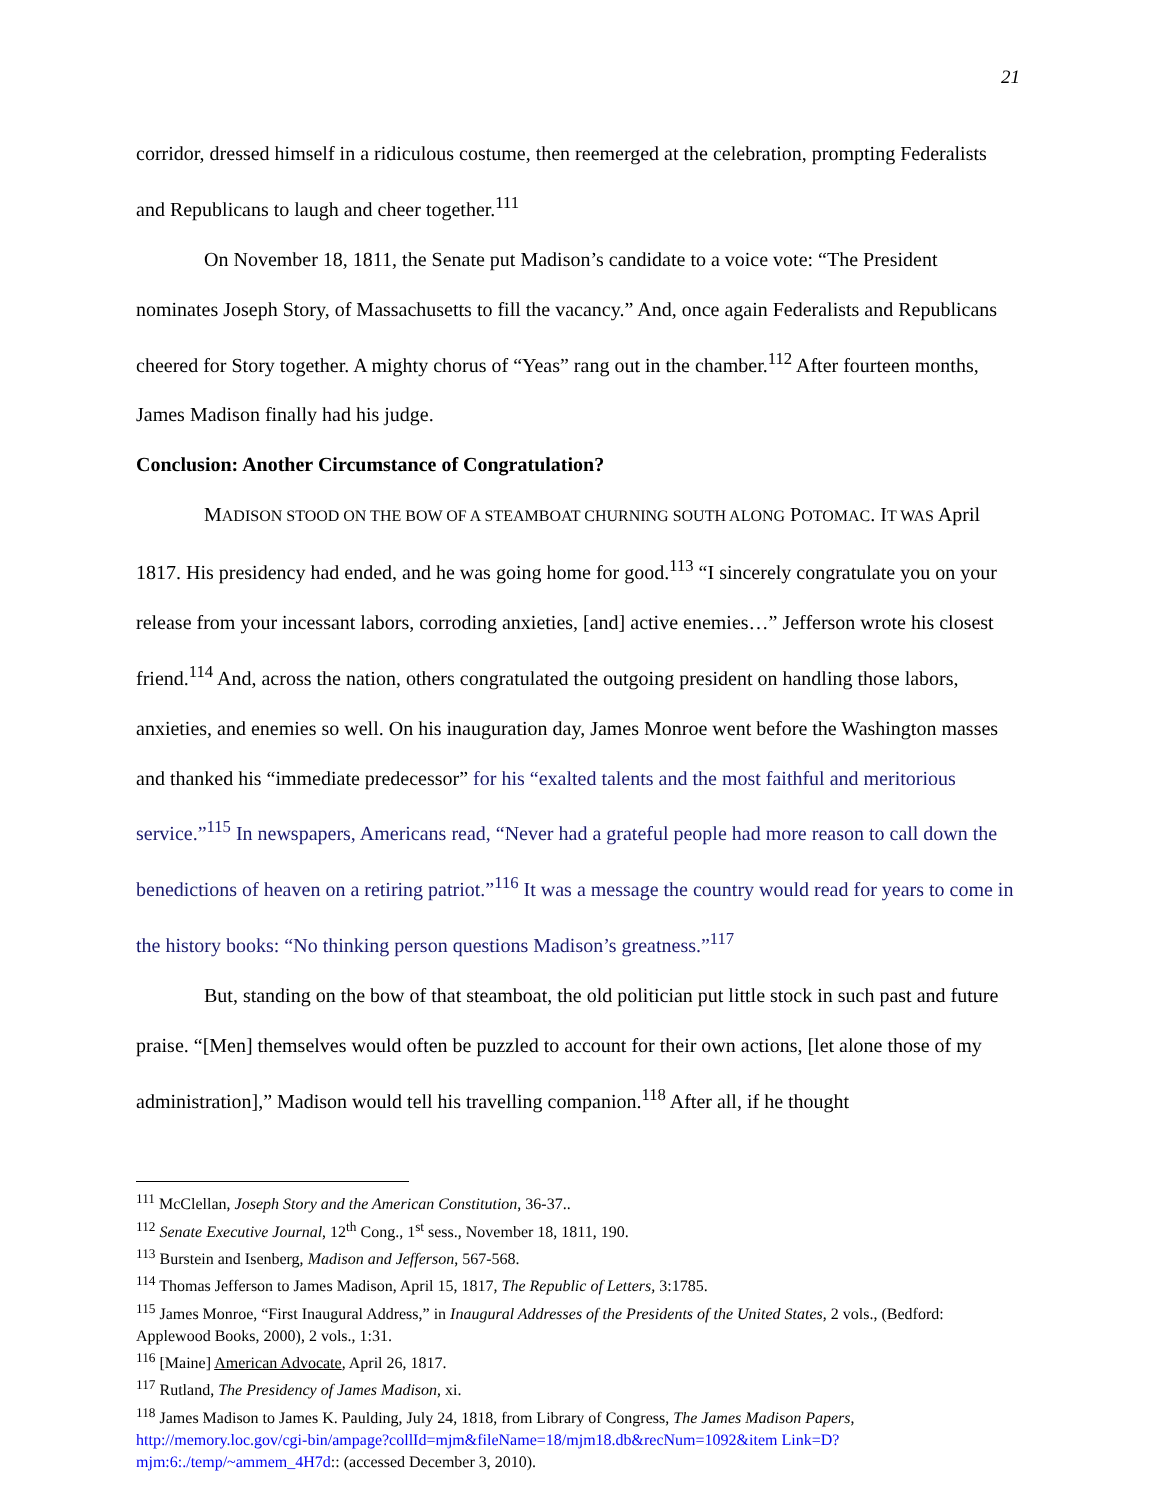21
corridor, dressed himself in a ridiculous costume, then reemerged at the celebration, prompting Federalists and Republicans to laugh and cheer together.<sup>111</sup>
On November 18, 1811, the Senate put Madison’s candidate to a voice vote: “The President nominates Joseph Story, of Massachusetts to fill the vacancy.” And, once again Federalists and Republicans cheered for Story together. A mighty chorus of “Yeas” rang out in the chamber.<sup>112</sup> After fourteen months, James Madison finally had his judge.
Conclusion: Another Circumstance of Congratulation?
MADISON STOOD ON THE BOW OF A STEAMBOAT CHURNING SOUTH ALONG POTOMAC. IT WAS April 1817. His presidency had ended, and he was going home for good.<sup>113</sup> “I sincerely congratulate you on your release from your incessant labors, corroding anxieties, [and] active enemies…” Jefferson wrote his closest friend.<sup>114</sup> And, across the nation, others congratulated the outgoing president on handling those labors, anxieties, and enemies so well. On his inauguration day, James Monroe went before the Washington masses and thanked his “immediate predecessor” for his “exalted talents and the most faithful and meritorious service.”<sup>115</sup> In newspapers, Americans read, “Never had a grateful people had more reason to call down the benedictions of heaven on a retiring patriot.”<sup>116</sup> It was a message the country would read for years to come in the history books: “No thinking person questions Madison’s greatness.”<sup>117</sup>
But, standing on the bow of that steamboat, the old politician put little stock in such past and future praise. “[Men] themselves would often be puzzled to account for their own actions, [let alone those of my administration],” Madison would tell his travelling companion.<sup>118</sup> After all, if he thought
<sup>111</sup> McClellan, Joseph Story and the American Constitution, 36-37..
<sup>112</sup> Senate Executive Journal, 12<sup>th</sup> Cong., 1<sup>st</sup> sess., November 18, 1811, 190.
<sup>113</sup> Burstein and Isenberg, Madison and Jefferson, 567-568.
<sup>114</sup> Thomas Jefferson to James Madison, April 15, 1817, The Republic of Letters, 3:1785.
<sup>115</sup> James Monroe, “First Inaugural Address,” in Inaugural Addresses of the Presidents of the United States, 2 vols., (Bedford: Applewood Books, 2000), 2 vols., 1:31.
<sup>116</sup> [Maine] American Advocate, April 26, 1817.
<sup>117</sup> Rutland, The Presidency of James Madison, xi.
<sup>118</sup> James Madison to James K. Paulding, July 24, 1818, from Library of Congress, The James Madison Papers, http://memory.loc.gov/cgi-bin/ampage?collId=mjm&fileName=18/mjm18.db&recNum=1092&item Link=D?mjm:6:./temp/~ammem_4H7d:: (accessed December 3, 2010).